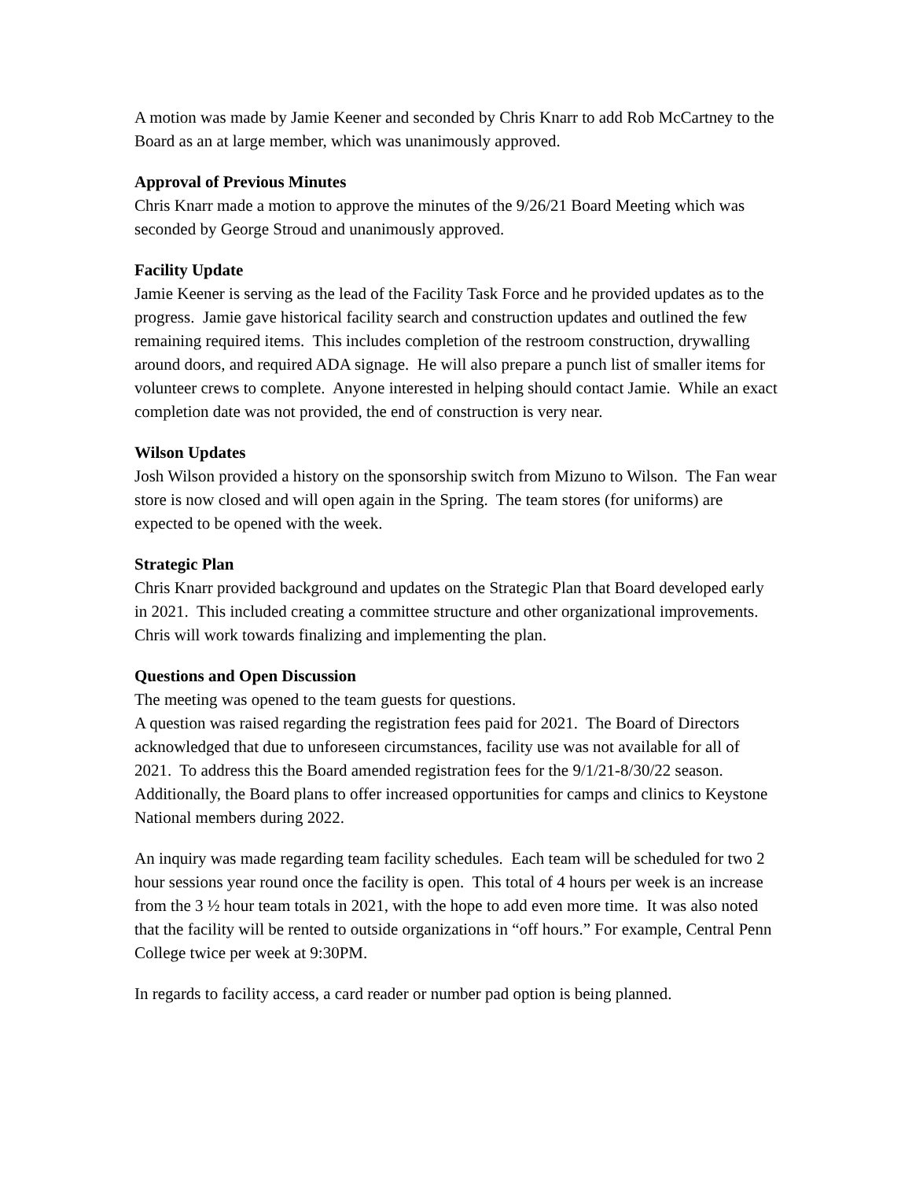A motion was made by Jamie Keener and seconded by Chris Knarr to add Rob McCartney to the Board as an at large member, which was unanimously approved.
Approval of Previous Minutes
Chris Knarr made a motion to approve the minutes of the 9/26/21 Board Meeting which was seconded by George Stroud and unanimously approved.
Facility Update
Jamie Keener is serving as the lead of the Facility Task Force and he provided updates as to the progress. Jamie gave historical facility search and construction updates and outlined the few remaining required items. This includes completion of the restroom construction, drywalling around doors, and required ADA signage. He will also prepare a punch list of smaller items for volunteer crews to complete. Anyone interested in helping should contact Jamie. While an exact completion date was not provided, the end of construction is very near.
Wilson Updates
Josh Wilson provided a history on the sponsorship switch from Mizuno to Wilson. The Fan wear store is now closed and will open again in the Spring. The team stores (for uniforms) are expected to be opened with the week.
Strategic Plan
Chris Knarr provided background and updates on the Strategic Plan that Board developed early in 2021. This included creating a committee structure and other organizational improvements. Chris will work towards finalizing and implementing the plan.
Questions and Open Discussion
The meeting was opened to the team guests for questions.
A question was raised regarding the registration fees paid for 2021. The Board of Directors acknowledged that due to unforeseen circumstances, facility use was not available for all of 2021. To address this the Board amended registration fees for the 9/1/21-8/30/22 season. Additionally, the Board plans to offer increased opportunities for camps and clinics to Keystone National members during 2022.
An inquiry was made regarding team facility schedules. Each team will be scheduled for two 2 hour sessions year round once the facility is open. This total of 4 hours per week is an increase from the 3 ½ hour team totals in 2021, with the hope to add even more time. It was also noted that the facility will be rented to outside organizations in “off hours.” For example, Central Penn College twice per week at 9:30PM.
In regards to facility access, a card reader or number pad option is being planned.